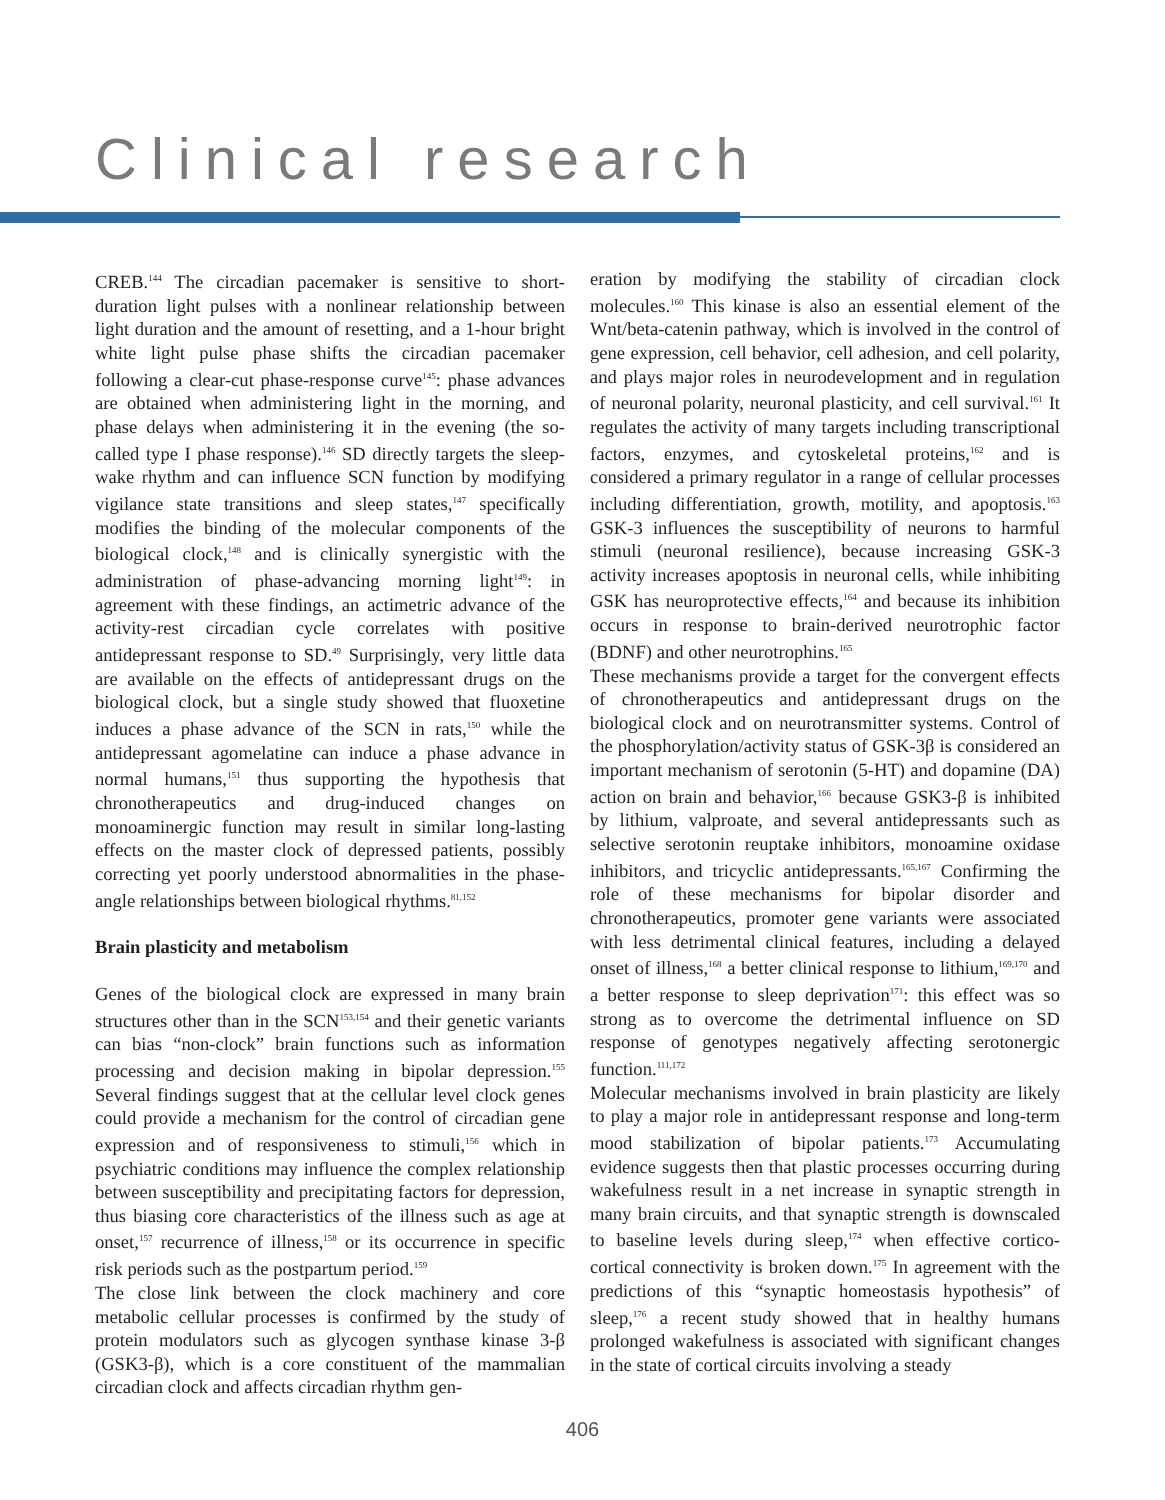Clinical research
CREB.<sup>144</sup> The circadian pacemaker is sensitive to short-duration light pulses with a nonlinear relationship between light duration and the amount of resetting, and a 1-hour bright white light pulse phase shifts the circadian pacemaker following a clear-cut phase-response curve<sup>145</sup>: phase advances are obtained when administering light in the morning, and phase delays when administering it in the evening (the so-called type I phase response).<sup>146</sup> SD directly targets the sleep-wake rhythm and can influence SCN function by modifying vigilance state transitions and sleep states,<sup>147</sup> specifically modifies the binding of the molecular components of the biological clock,<sup>148</sup> and is clinically synergistic with the administration of phase-advancing morning light<sup>149</sup>: in agreement with these findings, an actimetric advance of the activity-rest circadian cycle correlates with positive antidepressant response to SD.<sup>49</sup> Surprisingly, very little data are available on the effects of antidepressant drugs on the biological clock, but a single study showed that fluoxetine induces a phase advance of the SCN in rats,<sup>150</sup> while the antidepressant agomelatine can induce a phase advance in normal humans,<sup>151</sup> thus supporting the hypothesis that chronotherapeutics and drug-induced changes on monoaminergic function may result in similar long-lasting effects on the master clock of depressed patients, possibly correcting yet poorly understood abnormalities in the phase-angle relationships between biological rhythms.<sup>81,152</sup>
Brain plasticity and metabolism
Genes of the biological clock are expressed in many brain structures other than in the SCN<sup>153,154</sup> and their genetic variants can bias “non-clock” brain functions such as information processing and decision making in bipolar depression.<sup>155</sup> Several findings suggest that at the cellular level clock genes could provide a mechanism for the control of circadian gene expression and of responsiveness to stimuli,<sup>156</sup> which in psychiatric conditions may influence the complex relationship between susceptibility and precipitating factors for depression, thus biasing core characteristics of the illness such as age at onset,<sup>157</sup> recurrence of illness,<sup>158</sup> or its occurrence in specific risk periods such as the postpartum period.<sup>159</sup>
The close link between the clock machinery and core metabolic cellular processes is confirmed by the study of protein modulators such as glycogen synthase kinase 3-β (GSK3-β), which is a core constituent of the mammalian circadian clock and affects circadian rhythm gen-
eration by modifying the stability of circadian clock molecules.<sup>160</sup> This kinase is also an essential element of the Wnt/beta-catenin pathway, which is involved in the control of gene expression, cell behavior, cell adhesion, and cell polarity, and plays major roles in neurodevelopment and in regulation of neuronal polarity, neuronal plasticity, and cell survival.<sup>161</sup> It regulates the activity of many targets including transcriptional factors, enzymes, and cytoskeletal proteins,<sup>162</sup> and is considered a primary regulator in a range of cellular processes including differentiation, growth, motility, and apoptosis.<sup>163</sup> GSK-3 influences the susceptibility of neurons to harmful stimuli (neuronal resilience), because increasing GSK-3 activity increases apoptosis in neuronal cells, while inhibiting GSK has neuroprotective effects,<sup>164</sup> and because its inhibition occurs in response to brain-derived neurotrophic factor (BDNF) and other neurotrophins.<sup>165</sup>
These mechanisms provide a target for the convergent effects of chronotherapeutics and antidepressant drugs on the biological clock and on neurotransmitter systems. Control of the phosphorylation/activity status of GSK-3β is considered an important mechanism of serotonin (5-HT) and dopamine (DA) action on brain and behavior,<sup>166</sup> because GSK3-β is inhibited by lithium, valproate, and several antidepressants such as selective serotonin reuptake inhibitors, monoamine oxidase inhibitors, and tricyclic antidepressants.<sup>165,167</sup> Confirming the role of these mechanisms for bipolar disorder and chronotherapeutics, promoter gene variants were associated with less detrimental clinical features, including a delayed onset of illness,<sup>168</sup> a better clinical response to lithium,<sup>169,170</sup> and a better response to sleep deprivation<sup>171</sup>: this effect was so strong as to overcome the detrimental influence on SD response of genotypes negatively affecting serotonergic function.<sup>111,172</sup>
Molecular mechanisms involved in brain plasticity are likely to play a major role in antidepressant response and long-term mood stabilization of bipolar patients.<sup>173</sup> Accumulating evidence suggests then that plastic processes occurring during wakefulness result in a net increase in synaptic strength in many brain circuits, and that synaptic strength is downscaled to baseline levels during sleep,<sup>174</sup> when effective cortico-cortical connectivity is broken down.<sup>175</sup> In agreement with the predictions of this “synaptic homeostasis hypothesis” of sleep,<sup>176</sup> a recent study showed that in healthy humans prolonged wakefulness is associated with significant changes in the state of cortical circuits involving a steady
406